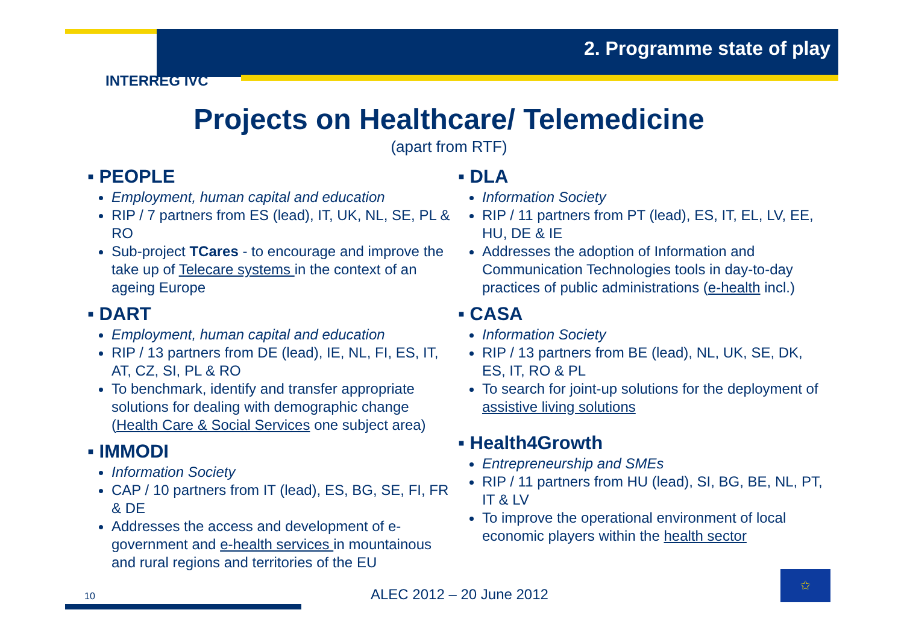2. Programme state of play
INTERREG IVC
Projects on Healthcare/ Telemedicine
(apart from RTF)
▪ PEOPLE
Employment, human capital and education
RIP / 7 partners from ES (lead), IT, UK, NL, SE, PL & RO
Sub-project TCares - to encourage and improve the take up of Telecare systems in the context of an ageing Europe
▪ DART
Employment, human capital and education
RIP / 13 partners from DE (lead), IE, NL, FI, ES, IT, AT, CZ, SI, PL & RO
To benchmark, identify and transfer appropriate solutions for dealing with demographic change (Health Care & Social Services one subject area)
▪ IMMODI
Information Society
CAP / 10 partners from IT (lead), ES, BG, SE, FI, FR & DE
Addresses the access and development of e-government and e-health services in mountainous and rural regions and territories of the EU
▪ DLA
Information Society
RIP / 11 partners from PT (lead), ES, IT, EL, LV, EE, HU, DE & IE
Addresses the adoption of Information and Communication Technologies tools in day-to-day practices of public administrations (e-health incl.)
▪ CASA
Information Society
RIP / 13 partners from BE (lead), NL, UK, SE, DK, ES, IT, RO & PL
To search for joint-up solutions for the deployment of assistive living solutions
▪ Health4Growth
Entrepreneurship and SMEs
RIP / 11 partners from HU (lead), SI, BG, BE, NL, PT, IT & LV
To improve the operational environment of local economic players within the health sector
10 ALEC 2012 – 20 June 2012
✩